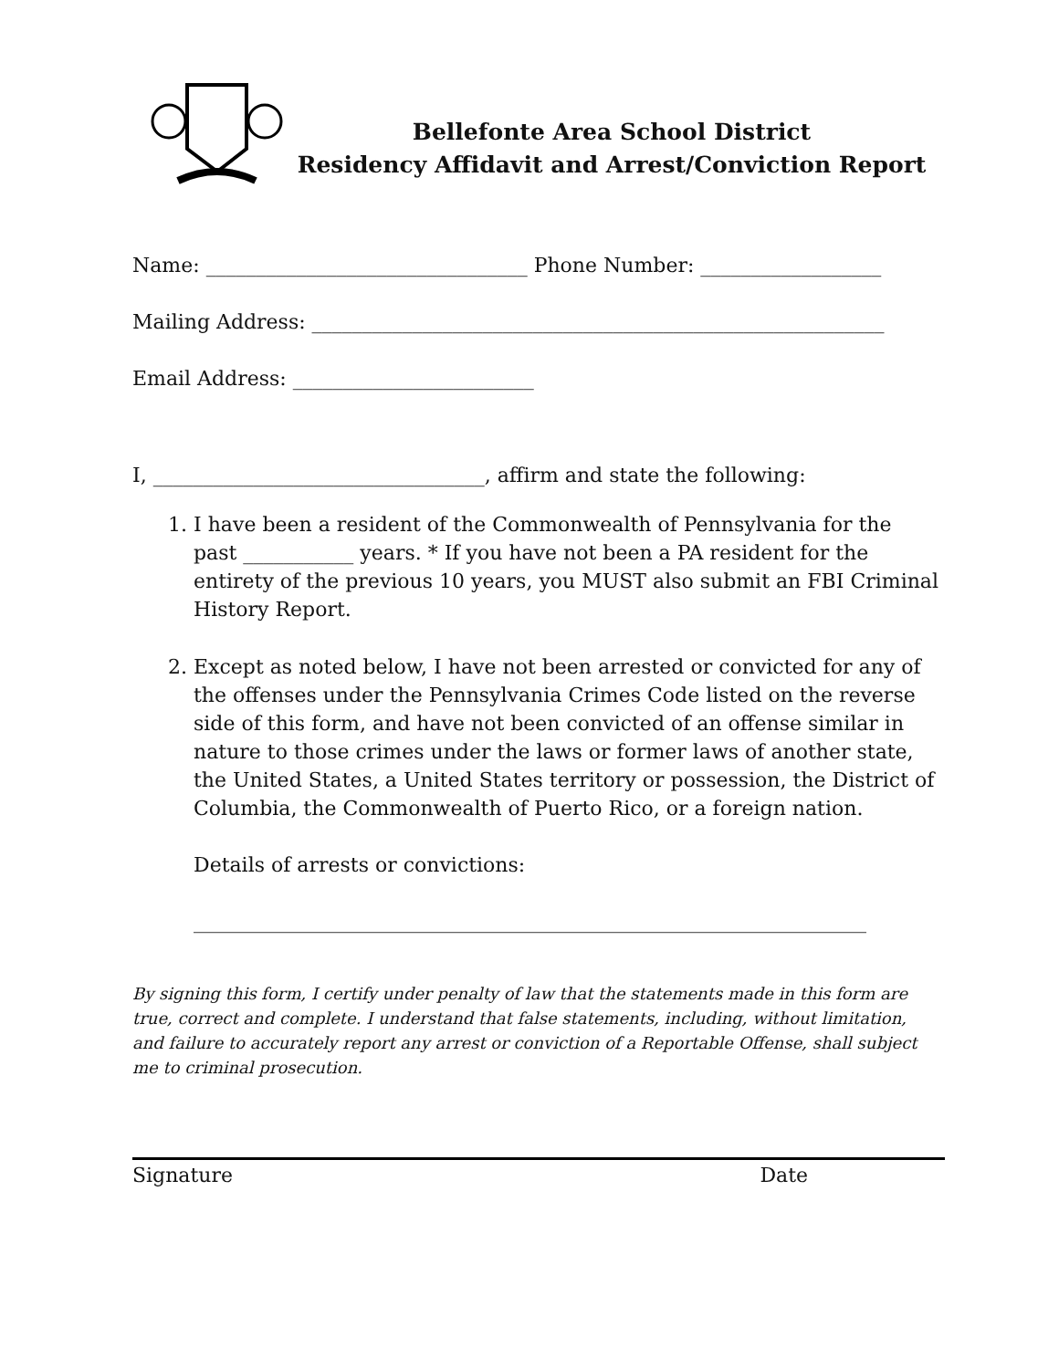Bellefonte Area School District
Residency Affidavit and Arrest/Conviction Report
Name: ________________________________ Phone Number: __________________
Mailing Address: _________________________________________________________
Email Address: ________________________
I, _________________________________, affirm and state the following:
1. I have been a resident of the Commonwealth of Pennsylvania for the past ___________ years. * If you have not been a PA resident for the entirety of the previous 10 years, you MUST also submit an FBI Criminal History Report.
2. Except as noted below, I have not been arrested or convicted for any of the offenses under the Pennsylvania Crimes Code listed on the reverse side of this form, and have not been convicted of an offense similar in nature to those crimes under the laws or former laws of another state, the United States, a United States territory or possession, the District of Columbia, the Commonwealth of Puerto Rico, or a foreign nation.
Details of arrests or convictions:
___________________________________________________________________
By signing this form, I certify under penalty of law that the statements made in this form are true, correct and complete. I understand that false statements, including, without limitation, and failure to accurately report any arrest or conviction of a Reportable Offense, shall subject me to criminal prosecution.
Signature Date